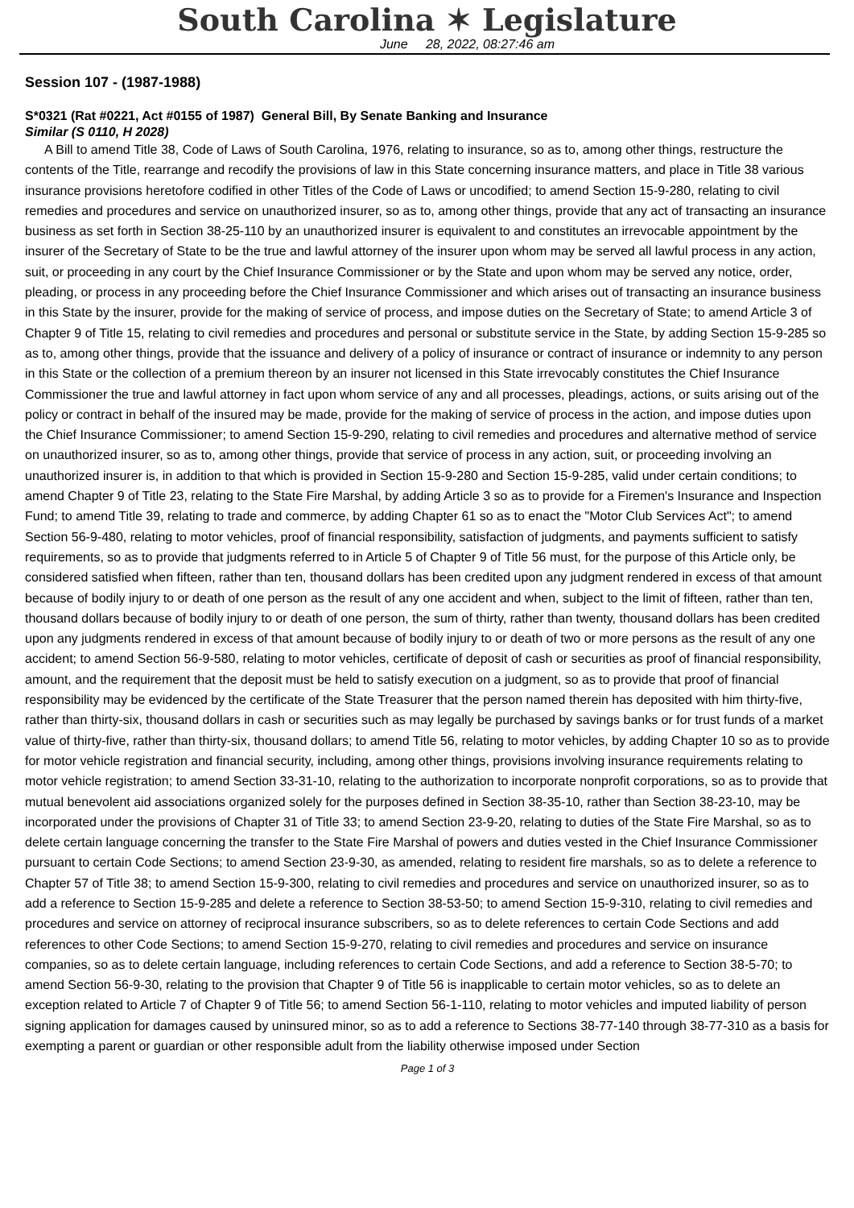South Carolina ✶ Legislature
June 28, 2022, 08:27:46 am
Session 107 - (1987-1988)
S*0321 (Rat #0221, Act #0155 of 1987) General Bill, By Senate Banking and Insurance
Similar (S 0110, H 2028)
A Bill to amend Title 38, Code of Laws of South Carolina, 1976, relating to insurance, so as to, among other things, restructure the contents of the Title, rearrange and recodify the provisions of law in this State concerning insurance matters, and place in Title 38 various insurance provisions heretofore codified in other Titles of the Code of Laws or uncodified; to amend Section 15-9-280, relating to civil remedies and procedures and service on unauthorized insurer, so as to, among other things, provide that any act of transacting an insurance business as set forth in Section 38-25-110 by an unauthorized insurer is equivalent to and constitutes an irrevocable appointment by the insurer of the Secretary of State to be the true and lawful attorney of the insurer upon whom may be served all lawful process in any action, suit, or proceeding in any court by the Chief Insurance Commissioner or by the State and upon whom may be served any notice, order, pleading, or process in any proceeding before the Chief Insurance Commissioner and which arises out of transacting an insurance business in this State by the insurer, provide for the making of service of process, and impose duties on the Secretary of State; to amend Article 3 of Chapter 9 of Title 15, relating to civil remedies and procedures and personal or substitute service in the State, by adding Section 15-9-285 so as to, among other things, provide that the issuance and delivery of a policy of insurance or contract of insurance or indemnity to any person in this State or the collection of a premium thereon by an insurer not licensed in this State irrevocably constitutes the Chief Insurance Commissioner the true and lawful attorney in fact upon whom service of any and all processes, pleadings, actions, or suits arising out of the policy or contract in behalf of the insured may be made, provide for the making of service of process in the action, and impose duties upon the Chief Insurance Commissioner; to amend Section 15-9-290, relating to civil remedies and procedures and alternative method of service on unauthorized insurer, so as to, among other things, provide that service of process in any action, suit, or proceeding involving an unauthorized insurer is, in addition to that which is provided in Section 15-9-280 and Section 15-9-285, valid under certain conditions; to amend Chapter 9 of Title 23, relating to the State Fire Marshal, by adding Article 3 so as to provide for a Firemen's Insurance and Inspection Fund; to amend Title 39, relating to trade and commerce, by adding Chapter 61 so as to enact the "Motor Club Services Act"; to amend Section 56-9-480, relating to motor vehicles, proof of financial responsibility, satisfaction of judgments, and payments sufficient to satisfy requirements, so as to provide that judgments referred to in Article 5 of Chapter 9 of Title 56 must, for the purpose of this Article only, be considered satisfied when fifteen, rather than ten, thousand dollars has been credited upon any judgment rendered in excess of that amount because of bodily injury to or death of one person as the result of any one accident and when, subject to the limit of fifteen, rather than ten, thousand dollars because of bodily injury to or death of one person, the sum of thirty, rather than twenty, thousand dollars has been credited upon any judgments rendered in excess of that amount because of bodily injury to or death of two or more persons as the result of any one accident; to amend Section 56-9-580, relating to motor vehicles, certificate of deposit of cash or securities as proof of financial responsibility, amount, and the requirement that the deposit must be held to satisfy execution on a judgment, so as to provide that proof of financial responsibility may be evidenced by the certificate of the State Treasurer that the person named therein has deposited with him thirty-five, rather than thirty-six, thousand dollars in cash or securities such as may legally be purchased by savings banks or for trust funds of a market value of thirty-five, rather than thirty-six, thousand dollars; to amend Title 56, relating to motor vehicles, by adding Chapter 10 so as to provide for motor vehicle registration and financial security, including, among other things, provisions involving insurance requirements relating to motor vehicle registration; to amend Section 33-31-10, relating to the authorization to incorporate nonprofit corporations, so as to provide that mutual benevolent aid associations organized solely for the purposes defined in Section 38-35-10, rather than Section 38-23-10, may be incorporated under the provisions of Chapter 31 of Title 33; to amend Section 23-9-20, relating to duties of the State Fire Marshal, so as to delete certain language concerning the transfer to the State Fire Marshal of powers and duties vested in the Chief Insurance Commissioner pursuant to certain Code Sections; to amend Section 23-9-30, as amended, relating to resident fire marshals, so as to delete a reference to Chapter 57 of Title 38; to amend Section 15-9-300, relating to civil remedies and procedures and service on unauthorized insurer, so as to add a reference to Section 15-9-285 and delete a reference to Section 38-53-50; to amend Section 15-9-310, relating to civil remedies and procedures and service on attorney of reciprocal insurance subscribers, so as to delete references to certain Code Sections and add references to other Code Sections; to amend Section 15-9-270, relating to civil remedies and procedures and service on insurance companies, so as to delete certain language, including references to certain Code Sections, and add a reference to Section 38-5-70; to amend Section 56-9-30, relating to the provision that Chapter 9 of Title 56 is inapplicable to certain motor vehicles, so as to delete an exception related to Article 7 of Chapter 9 of Title 56; to amend Section 56-1-110, relating to motor vehicles and imputed liability of person signing application for damages caused by uninsured minor, so as to add a reference to Sections 38-77-140 through 38-77-310 as a basis for exempting a parent or guardian or other responsible adult from the liability otherwise imposed under Section
Page 1 of 3